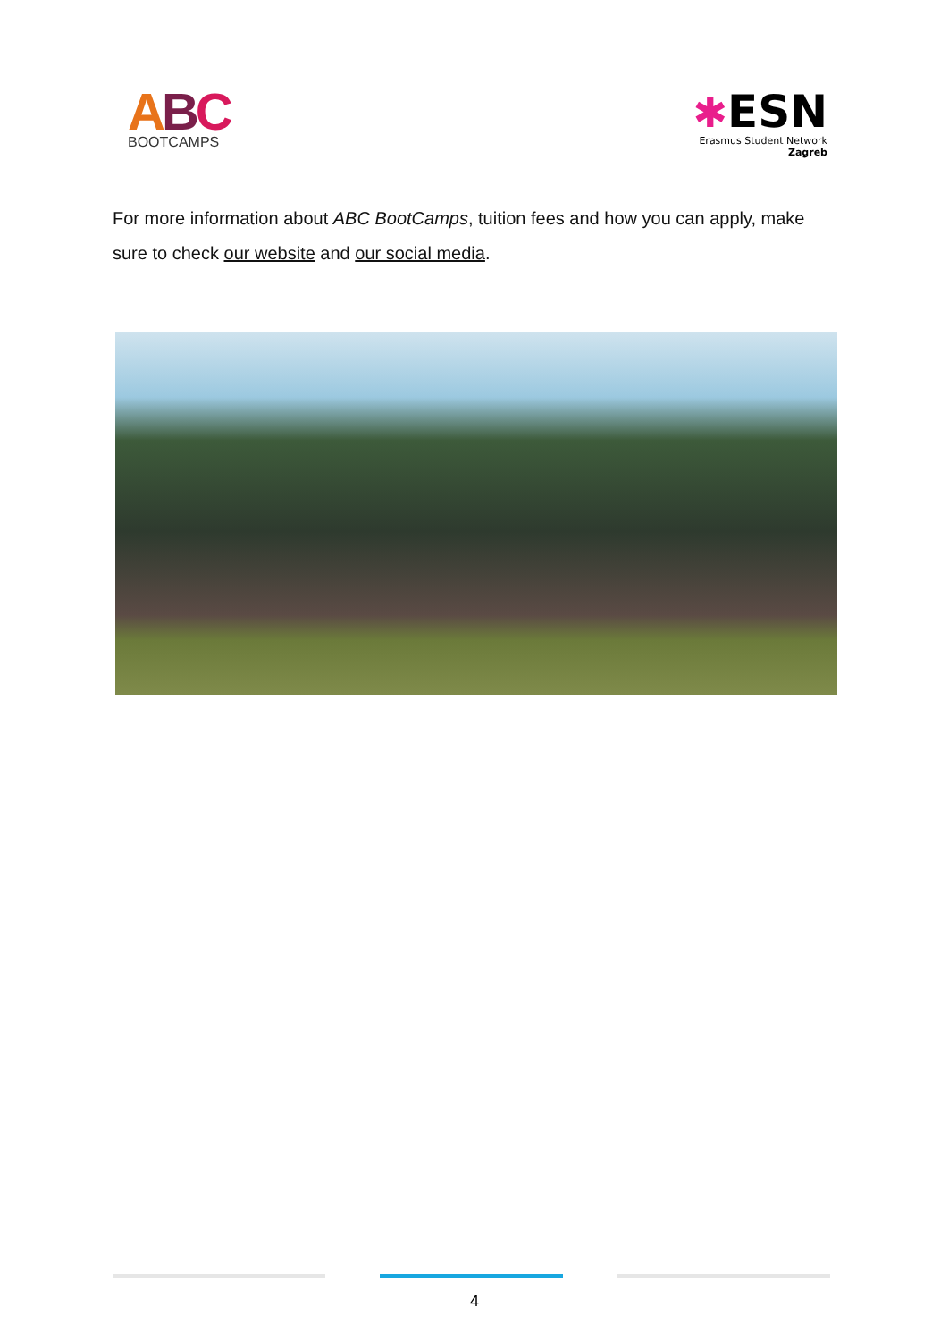ABC
BOOTCAMPS
✱ESN
Erasmus Student Network
Zagreb
For more information about ABC BootCamps, tuition fees and how you can apply, make sure to check our website and our social media.
4